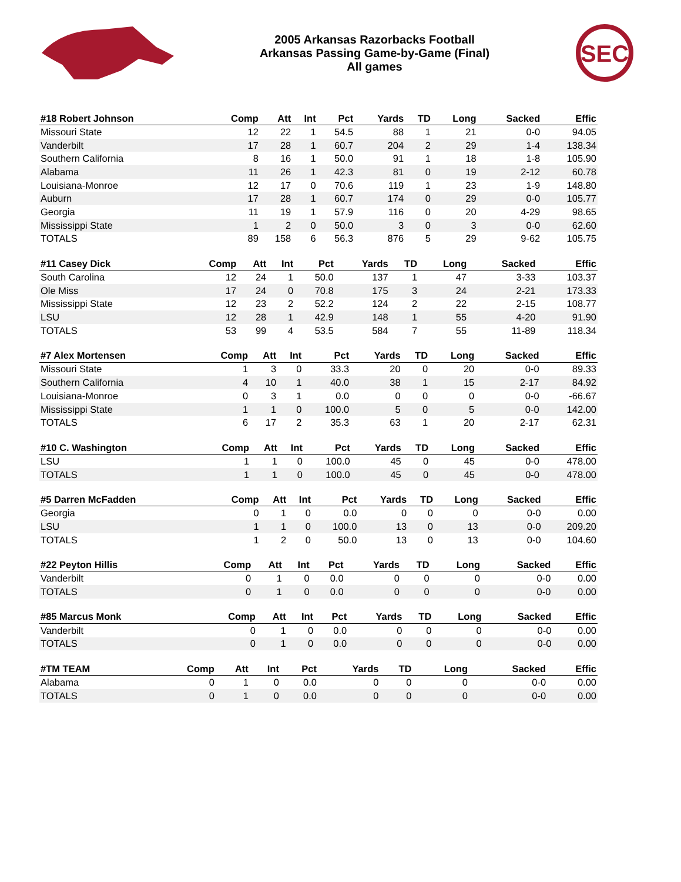2005 Arkansas Razorbacks Football
Arkansas Passing Game-by-Game (Final)
All games
SEC
| #18 Robert Johnson | Comp | Att | Int | Pct | Yards | TD | Long | Sacked | Effic |
| --- | --- | --- | --- | --- | --- | --- | --- | --- | --- |
| Missouri State | 12 | 22 | 1 | 54.5 | 88 | 1 | 21 | 0-0 | 94.05 |
| Vanderbilt | 17 | 28 | 1 | 60.7 | 204 | 2 | 29 | 1-4 | 138.34 |
| Southern California | 8 | 16 | 1 | 50.0 | 91 | 1 | 18 | 1-8 | 105.90 |
| Alabama | 11 | 26 | 1 | 42.3 | 81 | 0 | 19 | 2-12 | 60.78 |
| Louisiana-Monroe | 12 | 17 | 0 | 70.6 | 119 | 1 | 23 | 1-9 | 148.80 |
| Auburn | 17 | 28 | 1 | 60.7 | 174 | 0 | 29 | 0-0 | 105.77 |
| Georgia | 11 | 19 | 1 | 57.9 | 116 | 0 | 20 | 4-29 | 98.65 |
| Mississippi State | 1 | 2 | 0 | 50.0 | 3 | 0 | 3 | 0-0 | 62.60 |
| TOTALS | 89 | 158 | 6 | 56.3 | 876 | 5 | 29 | 9-62 | 105.75 |
| #11 Casey Dick | Comp | Att | Int | Pct | Yards | TD | Long | Sacked | Effic |
| --- | --- | --- | --- | --- | --- | --- | --- | --- | --- |
| South Carolina | 12 | 24 | 1 | 50.0 | 137 | 1 | 47 | 3-33 | 103.37 |
| Ole Miss | 17 | 24 | 0 | 70.8 | 175 | 3 | 24 | 2-21 | 173.33 |
| Mississippi State | 12 | 23 | 2 | 52.2 | 124 | 2 | 22 | 2-15 | 108.77 |
| LSU | 12 | 28 | 1 | 42.9 | 148 | 1 | 55 | 4-20 | 91.90 |
| TOTALS | 53 | 99 | 4 | 53.5 | 584 | 7 | 55 | 11-89 | 118.34 |
| #7 Alex Mortensen | Comp | Att | Int | Pct | Yards | TD | Long | Sacked | Effic |
| --- | --- | --- | --- | --- | --- | --- | --- | --- | --- |
| Missouri State | 1 | 3 | 0 | 33.3 | 20 | 0 | 20 | 0-0 | 89.33 |
| Southern California | 4 | 10 | 1 | 40.0 | 38 | 1 | 15 | 2-17 | 84.92 |
| Louisiana-Monroe | 0 | 3 | 1 | 0.0 | 0 | 0 | 0 | 0-0 | -66.67 |
| Mississippi State | 1 | 1 | 0 | 100.0 | 5 | 0 | 5 | 0-0 | 142.00 |
| TOTALS | 6 | 17 | 2 | 35.3 | 63 | 1 | 20 | 2-17 | 62.31 |
| #10 C. Washington | Comp | Att | Int | Pct | Yards | TD | Long | Sacked | Effic |
| --- | --- | --- | --- | --- | --- | --- | --- | --- | --- |
| LSU | 1 | 1 | 0 | 100.0 | 45 | 0 | 45 | 0-0 | 478.00 |
| TOTALS | 1 | 1 | 0 | 100.0 | 45 | 0 | 45 | 0-0 | 478.00 |
| #5 Darren McFadden | Comp | Att | Int | Pct | Yards | TD | Long | Sacked | Effic |
| --- | --- | --- | --- | --- | --- | --- | --- | --- | --- |
| Georgia | 0 | 1 | 0 | 0.0 | 0 | 0 | 0 | 0-0 | 0.00 |
| LSU | 1 | 1 | 0 | 100.0 | 13 | 0 | 13 | 0-0 | 209.20 |
| TOTALS | 1 | 2 | 0 | 50.0 | 13 | 0 | 13 | 0-0 | 104.60 |
| #22 Peyton Hillis | Comp | Att | Int | Pct | Yards | TD | Long | Sacked | Effic |
| --- | --- | --- | --- | --- | --- | --- | --- | --- | --- |
| Vanderbilt | 0 | 1 | 0 | 0.0 | 0 | 0 | 0 | 0-0 | 0.00 |
| TOTALS | 0 | 1 | 0 | 0.0 | 0 | 0 | 0 | 0-0 | 0.00 |
| #85 Marcus Monk | Comp | Att | Int | Pct | Yards | TD | Long | Sacked | Effic |
| --- | --- | --- | --- | --- | --- | --- | --- | --- | --- |
| Vanderbilt | 0 | 1 | 0 | 0.0 | 0 | 0 | 0 | 0-0 | 0.00 |
| TOTALS | 0 | 1 | 0 | 0.0 | 0 | 0 | 0 | 0-0 | 0.00 |
| #TM TEAM | Comp | Att | Int | Pct | Yards | TD | Long | Sacked | Effic |
| --- | --- | --- | --- | --- | --- | --- | --- | --- | --- |
| Alabama | 0 | 1 | 0 | 0.0 | 0 | 0 | 0 | 0-0 | 0.00 |
| TOTALS | 0 | 1 | 0 | 0.0 | 0 | 0 | 0 | 0-0 | 0.00 |